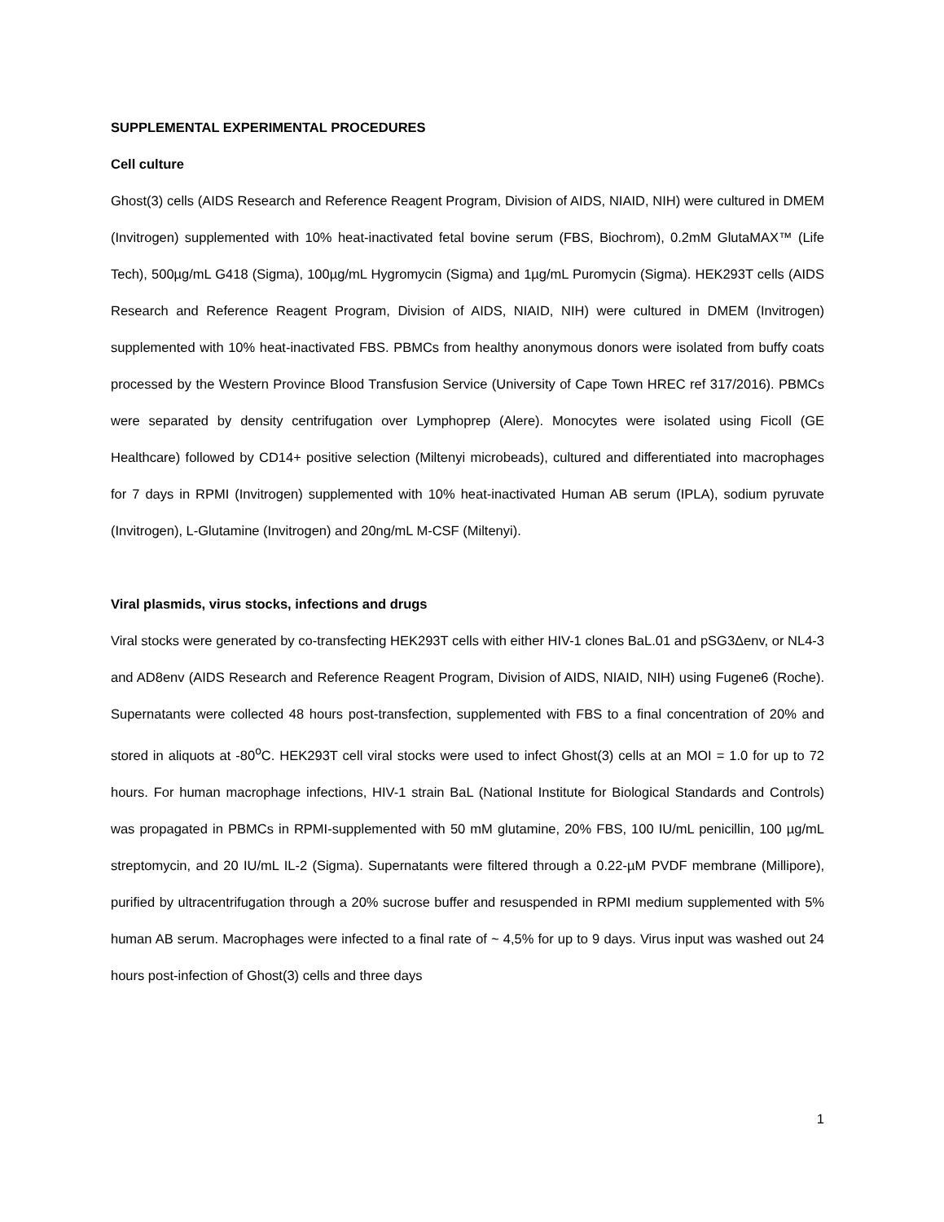SUPPLEMENTAL EXPERIMENTAL PROCEDURES
Cell culture
Ghost(3) cells (AIDS Research and Reference Reagent Program, Division of AIDS, NIAID, NIH) were cultured in DMEM (Invitrogen) supplemented with 10% heat-inactivated fetal bovine serum (FBS, Biochrom), 0.2mM GlutaMAX™ (Life Tech), 500µg/mL G418 (Sigma), 100µg/mL Hygromycin (Sigma) and 1µg/mL Puromycin (Sigma). HEK293T cells (AIDS Research and Reference Reagent Program, Division of AIDS, NIAID, NIH) were cultured in DMEM (Invitrogen) supplemented with 10% heat-inactivated FBS. PBMCs from healthy anonymous donors were isolated from buffy coats processed by the Western Province Blood Transfusion Service (University of Cape Town HREC ref 317/2016). PBMCs were separated by density centrifugation over Lymphoprep (Alere). Monocytes were isolated using Ficoll (GE Healthcare) followed by CD14+ positive selection (Miltenyi microbeads), cultured and differentiated into macrophages for 7 days in RPMI (Invitrogen) supplemented with 10% heat-inactivated Human AB serum (IPLA), sodium pyruvate (Invitrogen), L-Glutamine (Invitrogen) and 20ng/mL M-CSF (Miltenyi).
Viral plasmids, virus stocks, infections and drugs
Viral stocks were generated by co-transfecting HEK293T cells with either HIV-1 clones BaL.01 and pSG3Δenv, or NL4-3 and AD8env (AIDS Research and Reference Reagent Program, Division of AIDS, NIAID, NIH) using Fugene6 (Roche). Supernatants were collected 48 hours post-transfection, supplemented with FBS to a final concentration of 20% and stored in aliquots at -80<sup>o</sup>C. HEK293T cell viral stocks were used to infect Ghost(3) cells at an MOI = 1.0 for up to 72 hours. For human macrophage infections, HIV-1 strain BaL (National Institute for Biological Standards and Controls) was propagated in PBMCs in RPMI-supplemented with 50 mM glutamine, 20% FBS, 100 IU/mL penicillin, 100 µg/mL streptomycin, and 20 IU/mL IL-2 (Sigma). Supernatants were filtered through a 0.22-µM PVDF membrane (Millipore), purified by ultracentrifugation through a 20% sucrose buffer and resuspended in RPMI medium supplemented with 5% human AB serum. Macrophages were infected to a final rate of ~ 4,5% for up to 9 days. Virus input was washed out 24 hours post-infection of Ghost(3) cells and three days
1